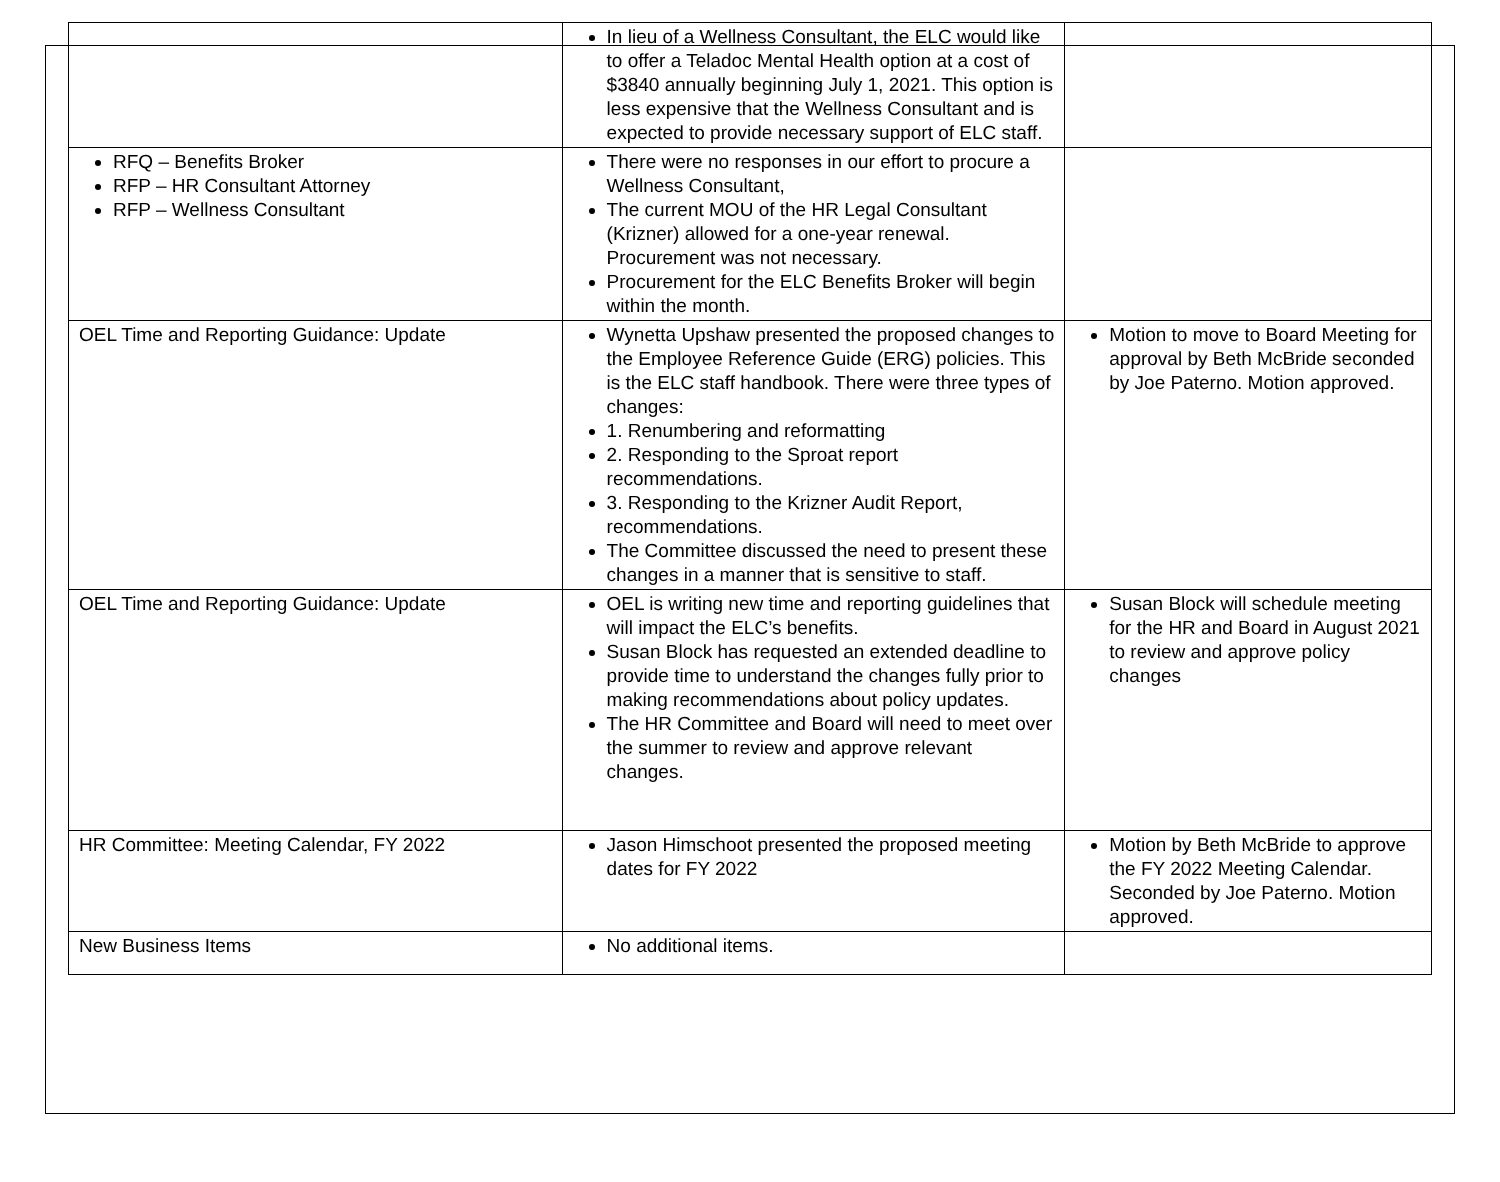| | In lieu of a Wellness Consultant, the ELC would like to offer a Teladoc Mental Health option at a cost of $3840 annually beginning July 1, 2021. This option is less expensive that the Wellness Consultant and is expected to provide necessary support of ELC staff. | |
| RFQ – Benefits Broker RFP – HR Consultant Attorney RFP – Wellness Consultant | There were no responses in our effort to procure a Wellness Consultant, The current MOU of the HR Legal Consultant (Krizner) allowed for a one-year renewal. Procurement was not necessary. Procurement for the ELC Benefits Broker will begin within the month. | |
| OEL Time and Reporting Guidance: Update | Wynetta Upshaw presented the proposed changes to the Employee Reference Guide (ERG) policies. This is the ELC staff handbook. There were three types of changes: 1. Renumbering and reformatting 2. Responding to the Sproat report recommendations. 3. Responding to the Krizner Audit Report, recommendations. The Committee discussed the need to present these changes in a manner that is sensitive to staff. | Motion to move to Board Meeting for approval by Beth McBride seconded by Joe Paterno. Motion approved. |
| OEL Time and Reporting Guidance: Update | OEL is writing new time and reporting guidelines that will impact the ELC’s benefits. Susan Block has requested an extended deadline to provide time to understand the changes fully prior to making recommendations about policy updates. The HR Committee and Board will need to meet over the summer to review and approve relevant changes. | Susan Block will schedule meeting for the HR and Board in August 2021 to review and approve policy changes |
| HR Committee: Meeting Calendar, FY 2022 | Jason Himschoot presented the proposed meeting dates for FY 2022 | Motion by Beth McBride to approve the FY 2022 Meeting Calendar. Seconded by Joe Paterno. Motion approved. |
| New Business Items | No additional items. | |